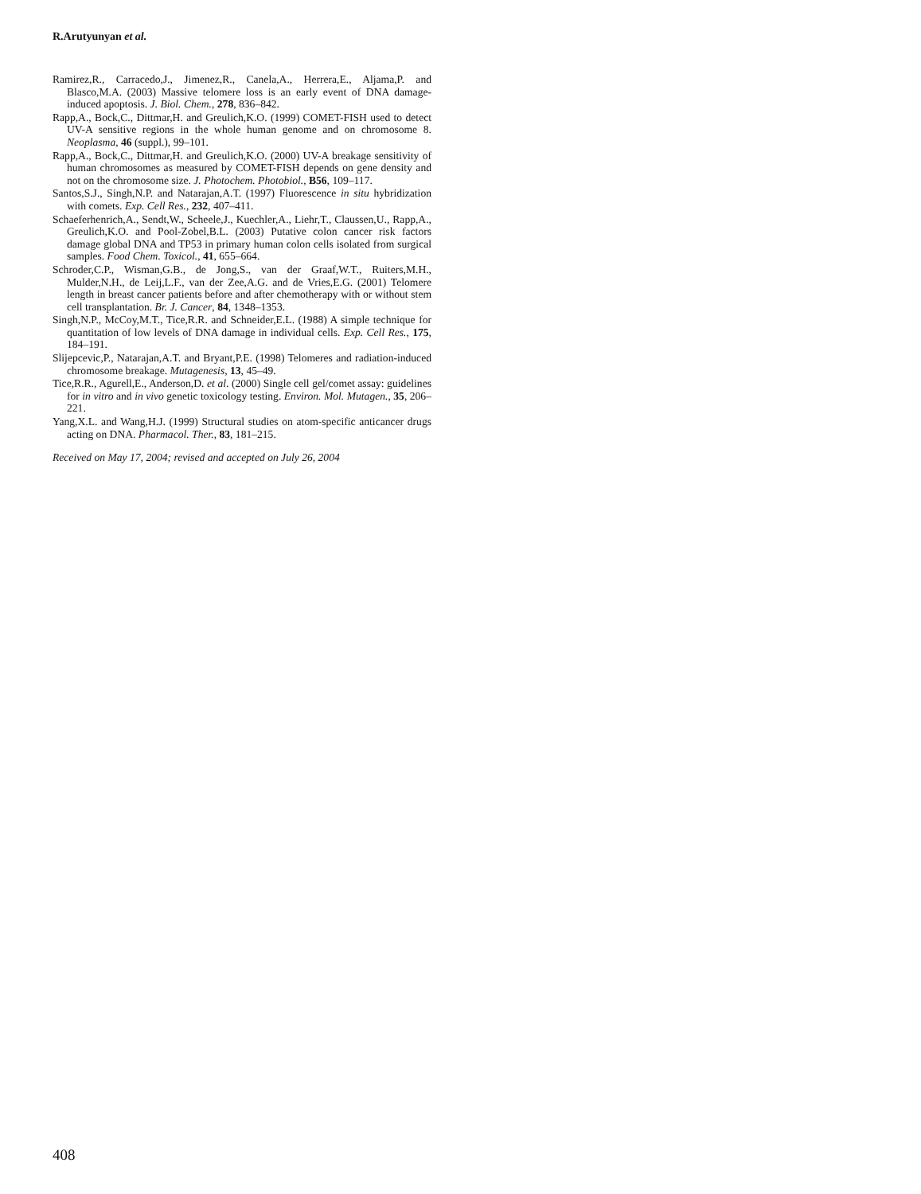R.Arutyunyan et al.
Ramirez,R., Carracedo,J., Jimenez,R., Canela,A., Herrera,E., Aljama,P. and Blasco,M.A. (2003) Massive telomere loss is an early event of DNA damage-induced apoptosis. J. Biol. Chem., 278, 836–842.
Rapp,A., Bock,C., Dittmar,H. and Greulich,K.O. (1999) COMET-FISH used to detect UV-A sensitive regions in the whole human genome and on chromosome 8. Neoplasma, 46 (suppl.), 99–101.
Rapp,A., Bock,C., Dittmar,H. and Greulich,K.O. (2000) UV-A breakage sensitivity of human chromosomes as measured by COMET-FISH depends on gene density and not on the chromosome size. J. Photochem. Photobiol., B56, 109–117.
Santos,S.J., Singh,N.P. and Natarajan,A.T. (1997) Fluorescence in situ hybridization with comets. Exp. Cell Res., 232, 407–411.
Schaeferhenrich,A., Sendt,W., Scheele,J., Kuechler,A., Liehr,T., Claussen,U., Rapp,A., Greulich,K.O. and Pool-Zobel,B.L. (2003) Putative colon cancer risk factors damage global DNA and TP53 in primary human colon cells isolated from surgical samples. Food Chem. Toxicol., 41, 655–664.
Schroder,C.P., Wisman,G.B., de Jong,S., van der Graaf,W.T., Ruiters,M.H., Mulder,N.H., de Leij,L.F., van der Zee,A.G. and de Vries,E.G. (2001) Telomere length in breast cancer patients before and after chemotherapy with or without stem cell transplantation. Br. J. Cancer, 84, 1348–1353.
Singh,N.P., McCoy,M.T., Tice,R.R. and Schneider,E.L. (1988) A simple technique for quantitation of low levels of DNA damage in individual cells. Exp. Cell Res., 175, 184–191.
Slijepcevic,P., Natarajan,A.T. and Bryant,P.E. (1998) Telomeres and radiation-induced chromosome breakage. Mutagenesis, 13, 45–49.
Tice,R.R., Agurell,E., Anderson,D. et al. (2000) Single cell gel/comet assay: guidelines for in vitro and in vivo genetic toxicology testing. Environ. Mol. Mutagen., 35, 206–221.
Yang,X.L. and Wang,H.J. (1999) Structural studies on atom-specific anticancer drugs acting on DNA. Pharmacol. Ther., 83, 181–215.
Received on May 17, 2004; revised and accepted on July 26, 2004
408